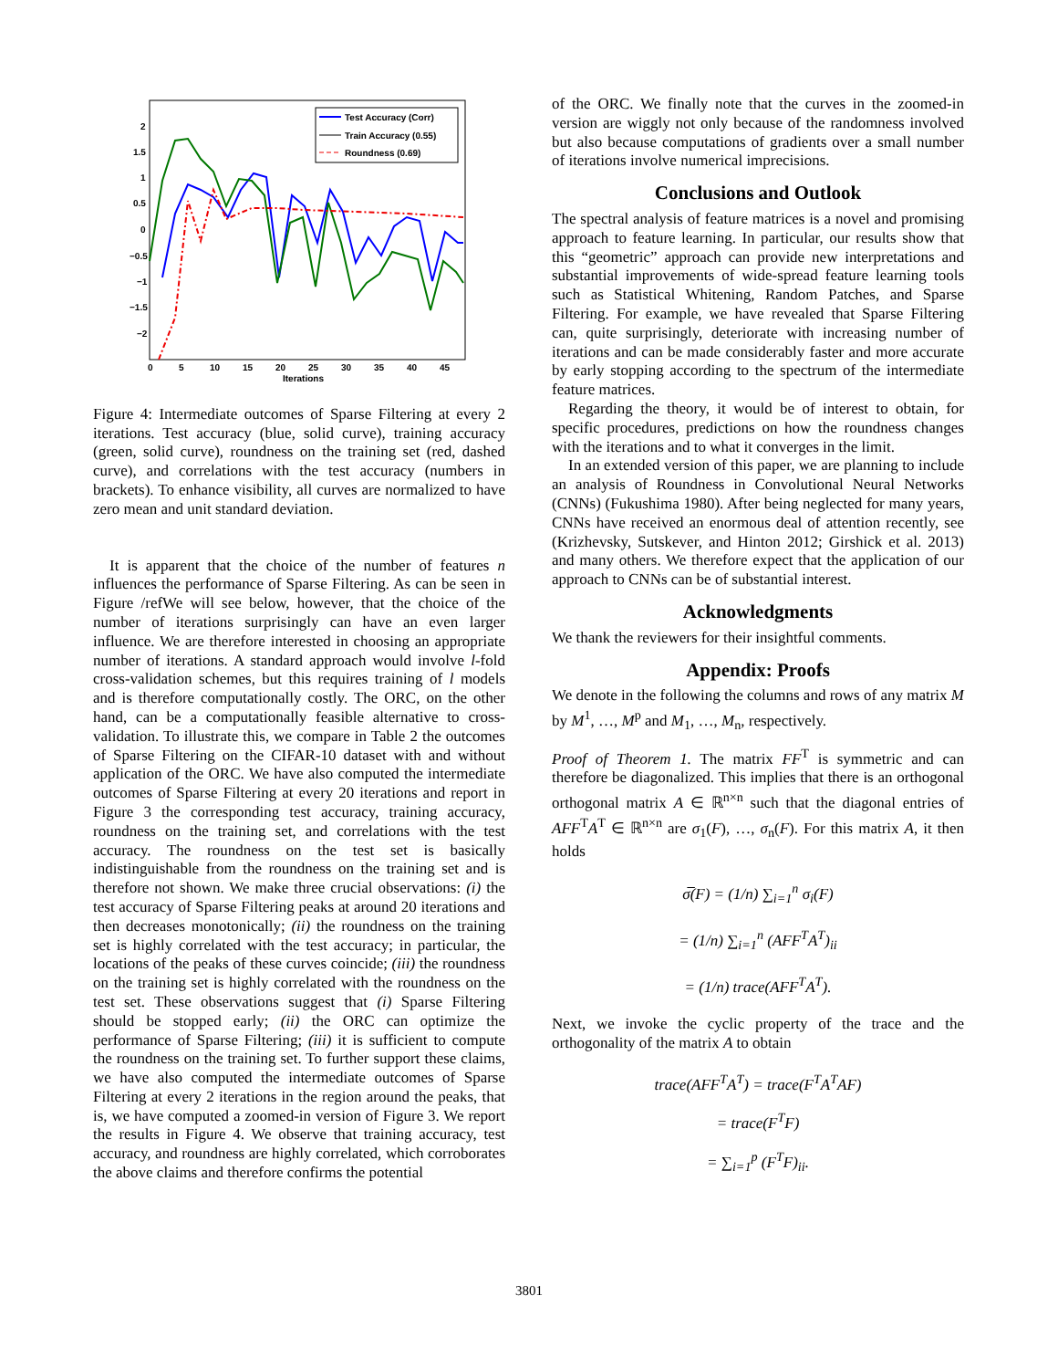2
1.5
1
0.5
0
−0.5
−1
−1.5
−2
0
5
10
15
20
25
30
35
40
45
Iterations
Test Accuracy (Corr)
Train Accuracy (0.55)
Roundness (0.69)
Figure 4: Intermediate outcomes of Sparse Filtering at every 2 iterations. Test accuracy (blue, solid curve), training accuracy (green, solid curve), roundness on the training set (red, dashed curve), and correlations with the test accuracy (numbers in brackets). To enhance visibility, all curves are normalized to have zero mean and unit standard deviation.
It is apparent that the choice of the number of features n influences the performance of Sparse Filtering. As can be seen in Figure /refWe will see below, however, that the choice of the number of iterations surprisingly can have an even larger influence. We are therefore interested in choosing an appropriate number of iterations. A standard approach would involve l-fold cross-validation schemes, but this requires training of l models and is therefore computationally costly. The ORC, on the other hand, can be a computationally feasible alternative to cross-validation. To illustrate this, we compare in Table 2 the outcomes of Sparse Filtering on the CIFAR-10 dataset with and without application of the ORC. We have also computed the intermediate outcomes of Sparse Filtering at every 20 iterations and report in Figure 3 the corresponding test accuracy, training accuracy, roundness on the training set, and correlations with the test accuracy. The roundness on the test set is basically indistinguishable from the roundness on the training set and is therefore not shown. We make three crucial observations: (i) the test accuracy of Sparse Filtering peaks at around 20 iterations and then decreases monotonically; (ii) the roundness on the training set is highly correlated with the test accuracy; in particular, the locations of the peaks of these curves coincide; (iii) the roundness on the training set is highly correlated with the roundness on the test set. These observations suggest that (i) Sparse Filtering should be stopped early; (ii) the ORC can optimize the performance of Sparse Filtering; (iii) it is sufficient to compute the roundness on the training set. To further support these claims, we have also computed the intermediate outcomes of Sparse Filtering at every 2 iterations in the region around the peaks, that is, we have computed a zoomed-in version of Figure 3. We report the results in Figure 4. We observe that training accuracy, test accuracy, and roundness are highly correlated, which corroborates the above claims and therefore confirms the potential
of the ORC. We finally note that the curves in the zoomed-in version are wiggly not only because of the randomness involved but also because computations of gradients over a small number of iterations involve numerical imprecisions.
Conclusions and Outlook
The spectral analysis of feature matrices is a novel and promising approach to feature learning. In particular, our results show that this “geometric” approach can provide new interpretations and substantial improvements of wide-spread feature learning tools such as Statistical Whitening, Random Patches, and Sparse Filtering. For example, we have revealed that Sparse Filtering can, quite surprisingly, deteriorate with increasing number of iterations and can be made considerably faster and more accurate by early stopping according to the spectrum of the intermediate feature matrices.
Regarding the theory, it would be of interest to obtain, for specific procedures, predictions on how the roundness changes with the iterations and to what it converges in the limit.
In an extended version of this paper, we are planning to include an analysis of Roundness in Convolutional Neural Networks (CNNs) (Fukushima 1980). After being neglected for many years, CNNs have received an enormous deal of attention recently, see (Krizhevsky, Sutskever, and Hinton 2012; Girshick et al. 2013) and many others. We therefore expect that the application of our approach to CNNs can be of substantial interest.
Acknowledgments
We thank the reviewers for their insightful comments.
Appendix: Proofs
We denote in the following the columns and rows of any matrix M by M<sup>1</sup>, …, M<sup>p</sup> and M<sub>1</sub>, …, M<sub>n</sub>, respectively.
Proof of Theorem 1. The matrix FF<sup>T</sup> is symmetric and can therefore be diagonalized. This implies that there is an orthogonal orthogonal matrix A ∈ ℝ<sup>n×n</sup> such that the diagonal entries of AFF<sup>T</sup>A<sup>T</sup> ∈ ℝ<sup>n×n</sup> are σ<sub>1</sub>(F), …, σ<sub>n</sub>(F). For this matrix A, it then holds
σ̅(F) = (1/n) ∑<sub>i=1</sub><sup>n</sup> σ<sub>i</sub>(F)
= (1/n) ∑<sub>i=1</sub><sup>n</sup> (AFF<sup>T</sup>A<sup>T</sup>)<sub>ii</sub>
= (1/n) trace(AFF<sup>T</sup>A<sup>T</sup>).
Next, we invoke the cyclic property of the trace and the orthogonality of the matrix A to obtain
trace(AFF<sup>T</sup>A<sup>T</sup>) = trace(F<sup>T</sup>A<sup>T</sup>AF)
= trace(F<sup>T</sup>F)
= ∑<sub>i=1</sub><sup>p</sup> (F<sup>T</sup>F)<sub>ii</sub>.
3801